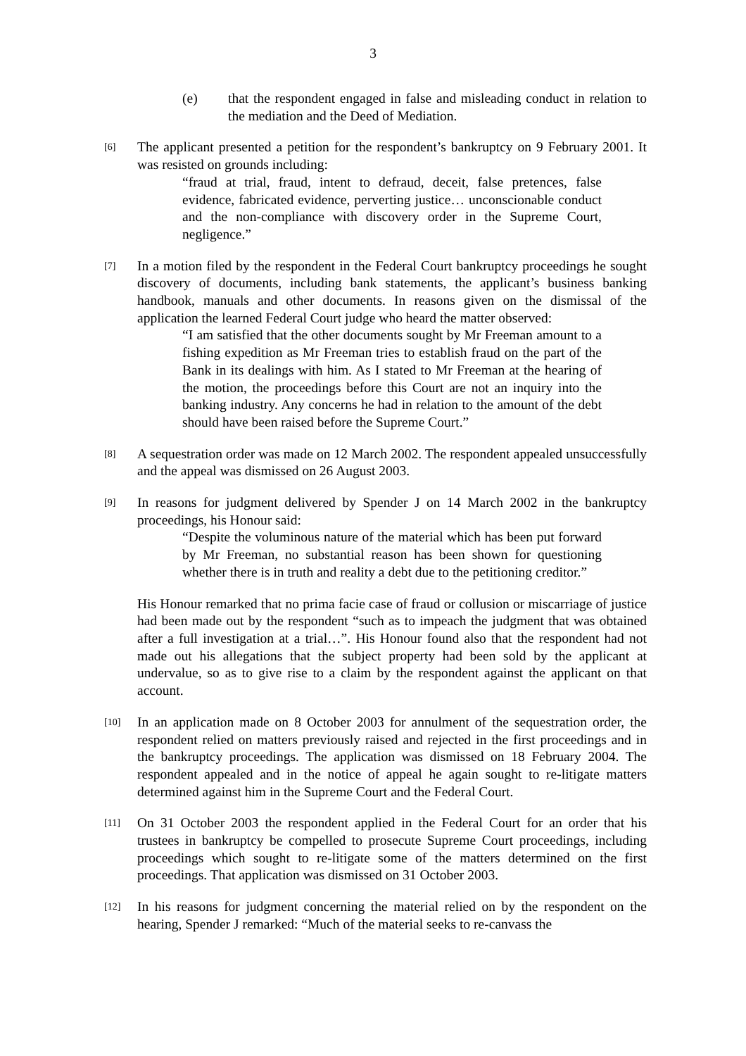3
(e) that the respondent engaged in false and misleading conduct in relation to the mediation and the Deed of Mediation.
[6]
The applicant presented a petition for the respondent’s bankruptcy on 9 February 2001. It was resisted on grounds including:
“fraud at trial, fraud, intent to defraud, deceit, false pretences, false evidence, fabricated evidence, perverting justice… unconscionable conduct and the non-compliance with discovery order in the Supreme Court, negligence.”
[7]
In a motion filed by the respondent in the Federal Court bankruptcy proceedings he sought discovery of documents, including bank statements, the applicant’s business banking handbook, manuals and other documents. In reasons given on the dismissal of the application the learned Federal Court judge who heard the matter observed:
“I am satisfied that the other documents sought by Mr Freeman amount to a fishing expedition as Mr Freeman tries to establish fraud on the part of the Bank in its dealings with him. As I stated to Mr Freeman at the hearing of the motion, the proceedings before this Court are not an inquiry into the banking industry. Any concerns he had in relation to the amount of the debt should have been raised before the Supreme Court.”
[8]
A sequestration order was made on 12 March 2002. The respondent appealed unsuccessfully and the appeal was dismissed on 26 August 2003.
[9]
In reasons for judgment delivered by Spender J on 14 March 2002 in the bankruptcy proceedings, his Honour said:
“Despite the voluminous nature of the material which has been put forward by Mr Freeman, no substantial reason has been shown for questioning whether there is in truth and reality a debt due to the petitioning creditor.”
His Honour remarked that no prima facie case of fraud or collusion or miscarriage of justice had been made out by the respondent “such as to impeach the judgment that was obtained after a full investigation at a trial…”. His Honour found also that the respondent had not made out his allegations that the subject property had been sold by the applicant at undervalue, so as to give rise to a claim by the respondent against the applicant on that account.
[10]
In an application made on 8 October 2003 for annulment of the sequestration order, the respondent relied on matters previously raised and rejected in the first proceedings and in the bankruptcy proceedings. The application was dismissed on 18 February 2004. The respondent appealed and in the notice of appeal he again sought to re-litigate matters determined against him in the Supreme Court and the Federal Court.
[11]
On 31 October 2003 the respondent applied in the Federal Court for an order that his trustees in bankruptcy be compelled to prosecute Supreme Court proceedings, including proceedings which sought to re-litigate some of the matters determined on the first proceedings. That application was dismissed on 31 October 2003.
[12]
In his reasons for judgment concerning the material relied on by the respondent on the hearing, Spender J remarked: “Much of the material seeks to re-canvass the